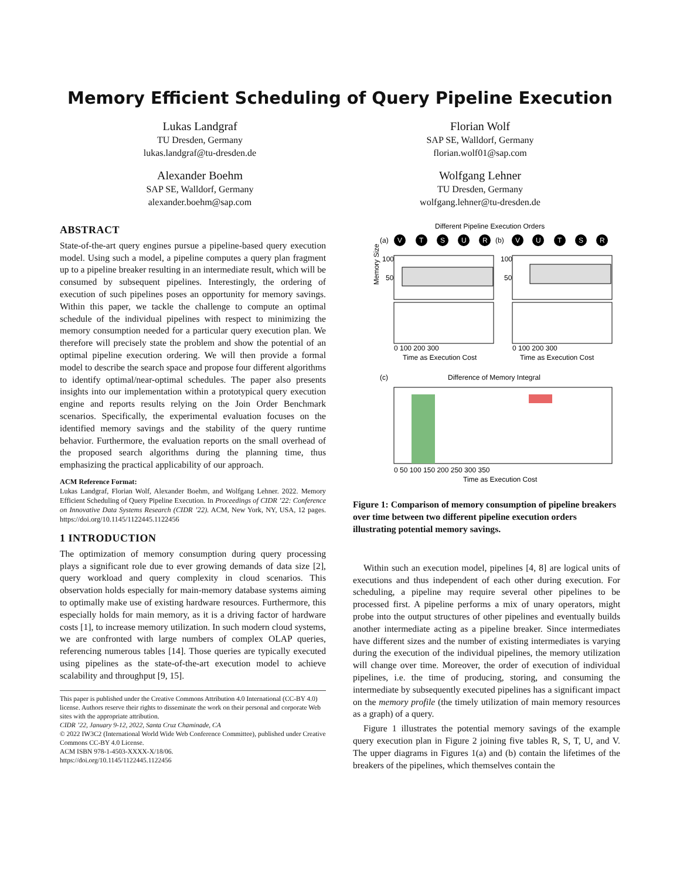Memory Efficient Scheduling of Query Pipeline Execution
Lukas Landgraf
TU Dresden, Germany
lukas.landgraf@tu-dresden.de
Alexander Boehm
SAP SE, Walldorf, Germany
alexander.boehm@sap.com
Florian Wolf
SAP SE, Walldorf, Germany
florian.wolf01@sap.com
Wolfgang Lehner
TU Dresden, Germany
wolfgang.lehner@tu-dresden.de
ABSTRACT
State-of-the-art query engines pursue a pipeline-based query execution model. Using such a model, a pipeline computes a query plan fragment up to a pipeline breaker resulting in an intermediate result, which will be consumed by subsequent pipelines. Interestingly, the ordering of execution of such pipelines poses an opportunity for memory savings. Within this paper, we tackle the challenge to compute an optimal schedule of the individual pipelines with respect to minimizing the memory consumption needed for a particular query execution plan. We therefore will precisely state the problem and show the potential of an optimal pipeline execution ordering. We will then provide a formal model to describe the search space and propose four different algorithms to identify optimal/near-optimal schedules. The paper also presents insights into our implementation within a prototypical query execution engine and reports results relying on the Join Order Benchmark scenarios. Specifically, the experimental evaluation focuses on the identified memory savings and the stability of the query runtime behavior. Furthermore, the evaluation reports on the small overhead of the proposed search algorithms during the planning time, thus emphasizing the practical applicability of our approach.
ACM Reference Format:
Lukas Landgraf, Florian Wolf, Alexander Boehm, and Wolfgang Lehner. 2022. Memory Efficient Scheduling of Query Pipeline Execution. In Proceedings of CIDR ’22: Conference on Innovative Data Systems Research (CIDR ’22). ACM, New York, NY, USA, 12 pages. https://doi.org/10.1145/1122445.1122456
1 INTRODUCTION
The optimization of memory consumption during query processing plays a significant role due to ever growing demands of data size [2], query workload and query complexity in cloud scenarios. This observation holds especially for main-memory database systems aiming to optimally make use of existing hardware resources. Furthermore, this especially holds for main memory, as it is a driving factor of hardware costs [1], to increase memory utilization. In such modern cloud systems, we are confronted with large numbers of complex OLAP queries, referencing numerous tables [14]. Those queries are typically executed using pipelines as the state-of-the-art execution model to achieve scalability and throughput [9, 15].
This paper is published under the Creative Commons Attribution 4.0 International (CC-BY 4.0) license. Authors reserve their rights to disseminate the work on their personal and corporate Web sites with the appropriate attribution.
CIDR ’22, January 9-12, 2022, Santa Cruz Chaminade, CA
© 2022 IW3C2 (International World Wide Web Conference Committee), published under Creative Commons CC-BY 4.0 License.
ACM ISBN 978-1-4503-XXXX-X/18/06.
https://doi.org/10.1145/1122445.1122456
Different Pipeline Execution Orders
(a)
(b)
V
T
S
U
R
V
U
T
S
R
Memory Size
100
50
100
50
0 100 200 300
0 100 200 300
Time as Execution Cost
Time as Execution Cost
(c)
Difference of Memory Integral
0 50 100 150 200 250 300 350
Time as Execution Cost
Figure 1: Comparison of memory consumption of pipeline breakers over time between two different pipeline execution orders illustrating potential memory savings.
Within such an execution model, pipelines [4, 8] are logical units of executions and thus independent of each other during execution. For scheduling, a pipeline may require several other pipelines to be processed first. A pipeline performs a mix of unary operators, might probe into the output structures of other pipelines and eventually builds another intermediate acting as a pipeline breaker. Since intermediates have different sizes and the number of existing intermediates is varying during the execution of the individual pipelines, the memory utilization will change over time. Moreover, the order of execution of individual pipelines, i.e. the time of producing, storing, and consuming the intermediate by subsequently executed pipelines has a significant impact on the memory profile (the timely utilization of main memory resources as a graph) of a query.
Figure 1 illustrates the potential memory savings of the example query execution plan in Figure 2 joining five tables R, S, T, U, and V. The upper diagrams in Figures 1(a) and (b) contain the lifetimes of the breakers of the pipelines, which themselves contain the